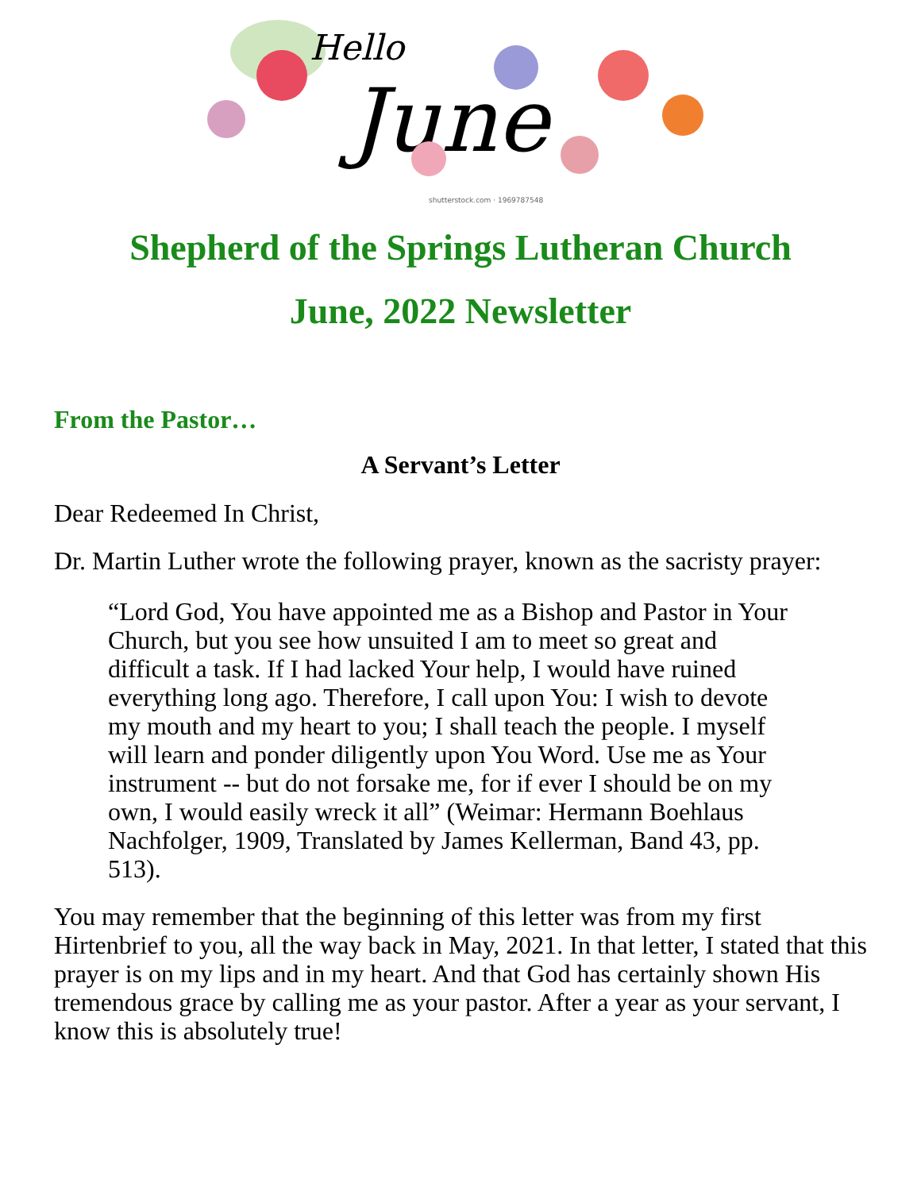Hello
June
shutterstock.com · 1969787548
Shepherd of the Springs Lutheran Church
June, 2022 Newsletter
From the Pastor…
A Servant’s Letter
Dear Redeemed In Christ,
Dr. Martin Luther wrote the following prayer, known as the sacristy prayer:
“Lord God, You have appointed me as a Bishop and Pastor in Your Church, but you see how unsuited I am to meet so great and difficult a task. If I had lacked Your help, I would have ruined everything long ago. Therefore, I call upon You: I wish to devote my mouth and my heart to you; I shall teach the people. I myself will learn and ponder diligently upon You Word. Use me as Your instrument -- but do not forsake me, for if ever I should be on my own, I would easily wreck it all” (Weimar: Hermann Boehlaus Nachfolger, 1909, Translated by James Kellerman, Band 43, pp. 513).
You may remember that the beginning of this letter was from my first Hirtenbrief to you, all the way back in May, 2021. In that letter, I stated that this prayer is on my lips and in my heart. And that God has certainly shown His tremendous grace by calling me as your pastor. After a year as your servant, I know this is absolutely true!